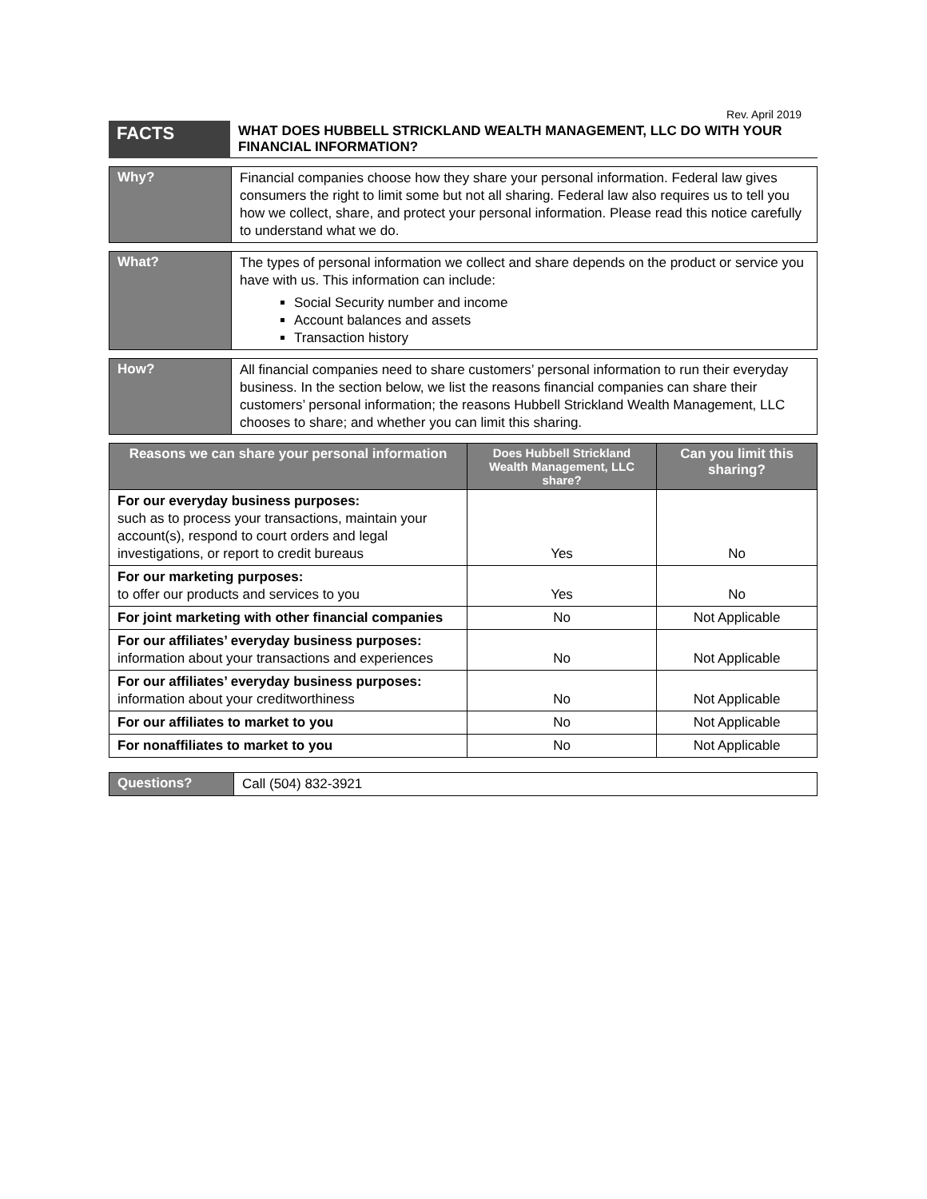Rev. April 2019
| FACTS | WHAT DOES HUBBELL STRICKLAND WEALTH MANAGEMENT, LLC DO WITH YOUR FINANCIAL INFORMATION? |
| Why? | Financial companies choose how they share your personal information. Federal law gives consumers the right to limit some but not all sharing. Federal law also requires us to tell you how we collect, share, and protect your personal information. Please read this notice carefully to understand what we do. |
| What? | The types of personal information we collect and share depends on the product or service you have with us. This information can include: Social Security number and income Account balances and assets Transaction history |
| How? | All financial companies need to share customers’ personal information to run their everyday business. In the section below, we list the reasons financial companies can share their customers’ personal information; the reasons Hubbell Strickland Wealth Management, LLC chooses to share; and whether you can limit this sharing. |
| Reasons we can share your personal information | Does Hubbell Strickland Wealth Management, LLC share? | Can you limit this sharing? |
| --- | --- | --- |
| For our everyday business purposes: such as to process your transactions, maintain your account(s), respond to court orders and legal investigations, or report to credit bureaus | Yes | No |
| For our marketing purposes: to offer our products and services to you | Yes | No |
| For joint marketing with other financial companies | No | Not Applicable |
| For our affiliates’ everyday business purposes: information about your transactions and experiences | No | Not Applicable |
| For our affiliates’ everyday business purposes: information about your creditworthiness | No | Not Applicable |
| For our affiliates to market to you | No | Not Applicable |
| For nonaffiliates to market to you | No | Not Applicable |
| Questions? | Call (504) 832-3921 |